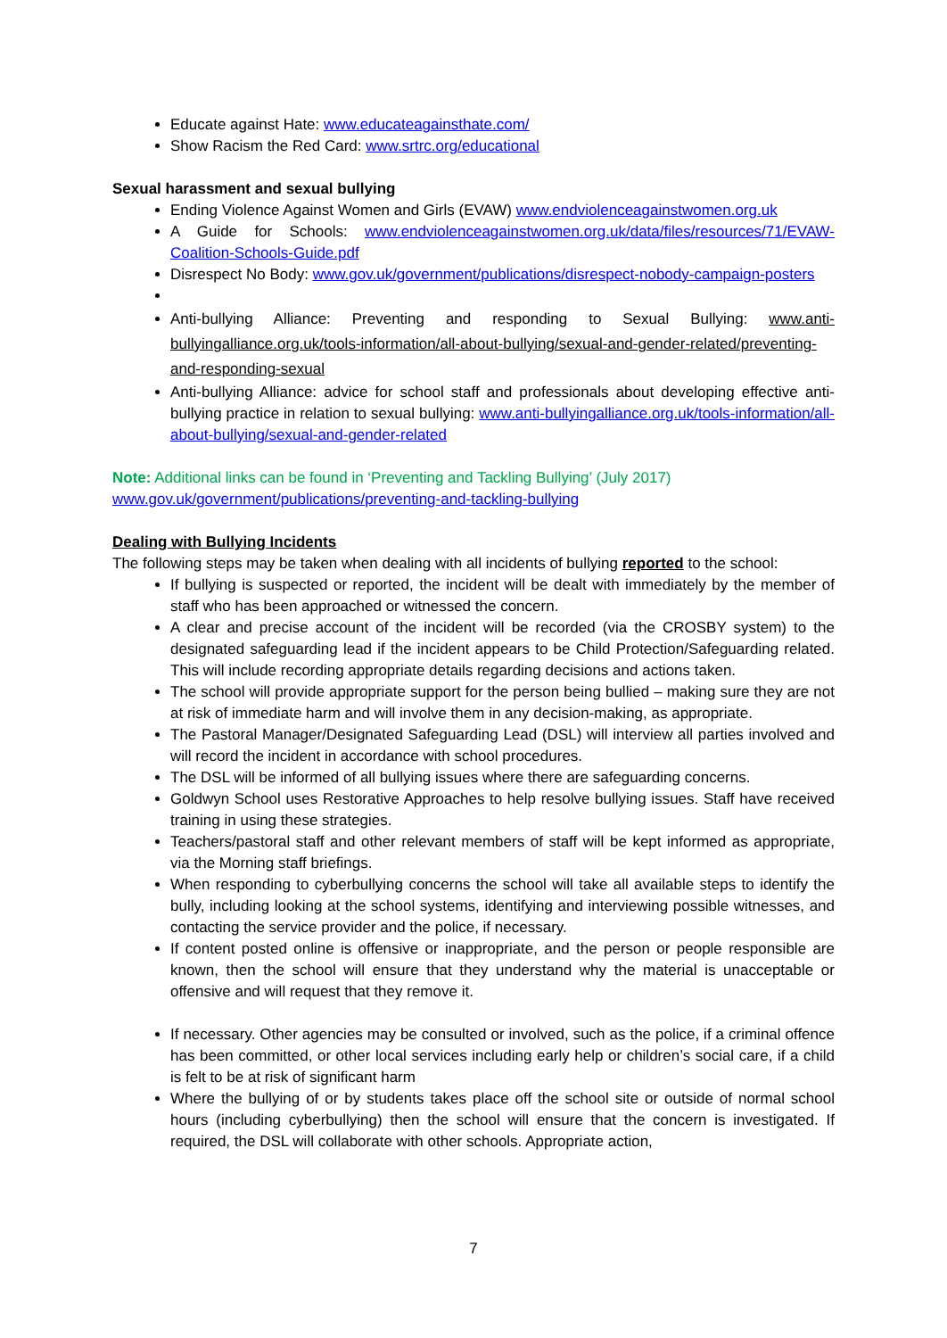Educate against Hate: www.educateagainsthate.com/
Show Racism the Red Card: www.srtrc.org/educational
Sexual harassment and sexual bullying
Ending Violence Against Women and Girls (EVAW) www.endviolenceagainstwomen.org.uk
A Guide for Schools: www.endviolenceagainstwomen.org.uk/data/files/resources/71/EVAW-Coalition-Schools-Guide.pdf
Disrespect No Body: www.gov.uk/government/publications/disrespect-nobody-campaign-posters
Anti-bullying Alliance: Preventing and responding to Sexual Bullying: www.anti-bullyingalliance.org.uk/tools-information/all-about-bullying/sexual-and-gender-related/preventing-and-responding-sexual
Anti-bullying Alliance: advice for school staff and professionals about developing effective anti-bullying practice in relation to sexual bullying: www.anti-bullyingalliance.org.uk/tools-information/all-about-bullying/sexual-and-gender-related
Note: Additional links can be found in ‘Preventing and Tackling Bullying’ (July 2017)
www.gov.uk/government/publications/preventing-and-tackling-bullying
Dealing with Bullying Incidents
The following steps may be taken when dealing with all incidents of bullying reported to the school:
If bullying is suspected or reported, the incident will be dealt with immediately by the member of staff who has been approached or witnessed the concern.
A clear and precise account of the incident will be recorded (via the CROSBY system) to the designated safeguarding lead if the incident appears to be Child Protection/Safeguarding related. This will include recording appropriate details regarding decisions and actions taken.
The school will provide appropriate support for the person being bullied – making sure they are not at risk of immediate harm and will involve them in any decision-making, as appropriate.
The Pastoral Manager/Designated Safeguarding Lead (DSL) will interview all parties involved and will record the incident in accordance with school procedures.
The DSL will be informed of all bullying issues where there are safeguarding concerns.
Goldwyn School uses Restorative Approaches to help resolve bullying issues. Staff have received training in using these strategies.
Teachers/pastoral staff and other relevant members of staff will be kept informed as appropriate, via the Morning staff briefings.
When responding to cyberbullying concerns the school will take all available steps to identify the bully, including looking at the school systems, identifying and interviewing possible witnesses, and contacting the service provider and the police, if necessary.
If content posted online is offensive or inappropriate, and the person or people responsible are known, then the school will ensure that they understand why the material is unacceptable or offensive and will request that they remove it.
If necessary. Other agencies may be consulted or involved, such as the police, if a criminal offence has been committed, or other local services including early help or children’s social care, if a child is felt to be at risk of significant harm
Where the bullying of or by students takes place off the school site or outside of normal school hours (including cyberbullying) then the school will ensure that the concern is investigated. If required, the DSL will collaborate with other schools. Appropriate action,
7